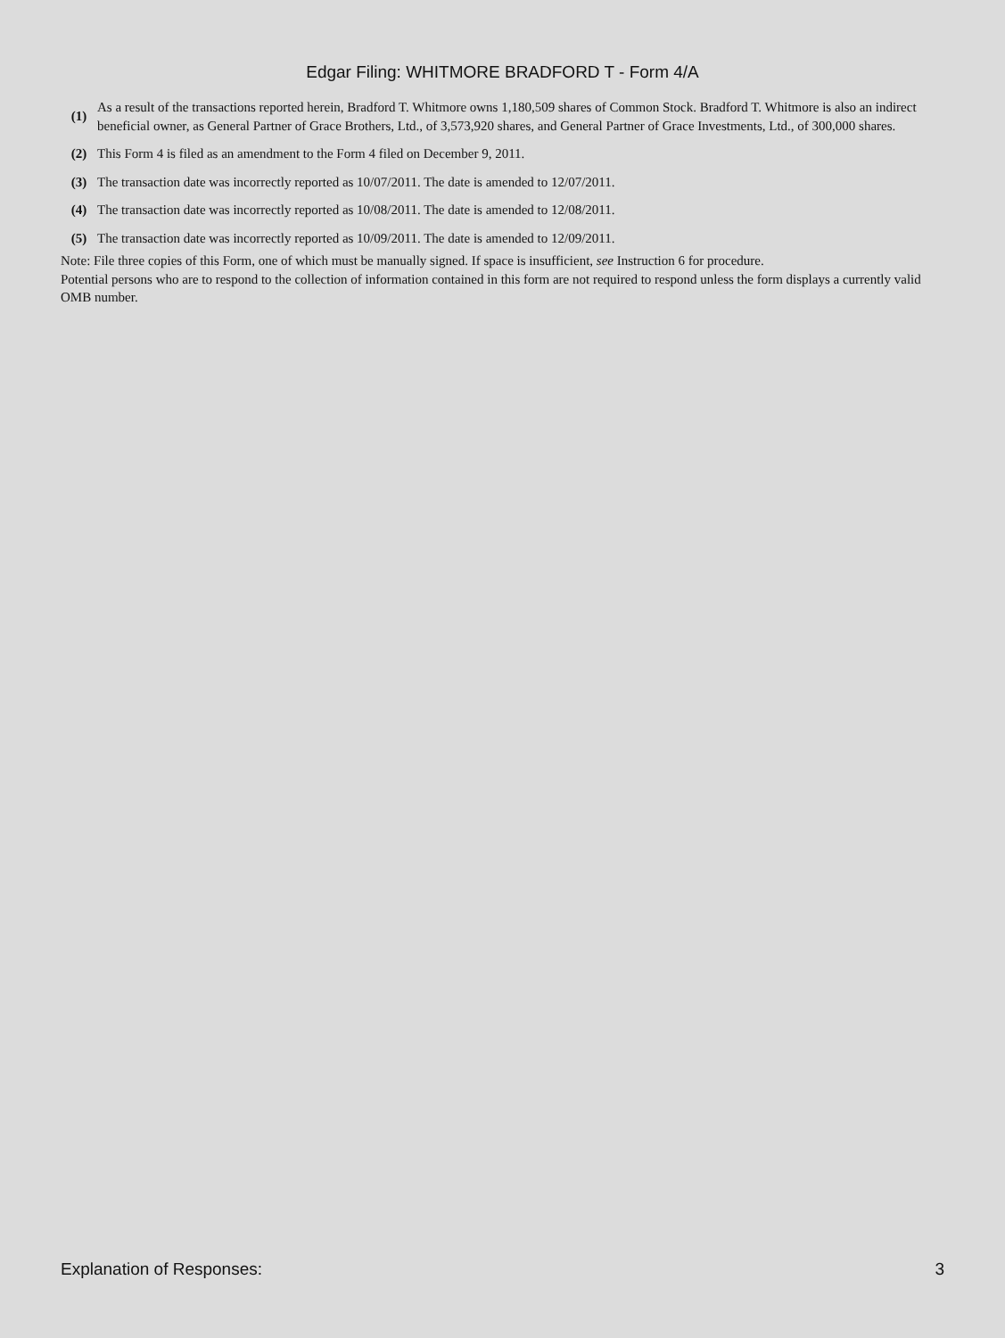Edgar Filing: WHITMORE BRADFORD T - Form 4/A
| (1) | As a result of the transactions reported herein, Bradford T. Whitmore owns 1,180,509 shares of Common Stock. Bradford T. Whitmore is also an indirect beneficial owner, as General Partner of Grace Brothers, Ltd., of 3,573,920 shares, and General Partner of Grace Investments, Ltd., of 300,000 shares. |
| (2) | This Form 4 is filed as an amendment to the Form 4 filed on December 9, 2011. |
| (3) | The transaction date was incorrectly reported as 10/07/2011. The date is amended to 12/07/2011. |
| (4) | The transaction date was incorrectly reported as 10/08/2011. The date is amended to 12/08/2011. |
| (5) | The transaction date was incorrectly reported as 10/09/2011. The date is amended to 12/09/2011. |
Note: File three copies of this Form, one of which must be manually signed. If space is insufficient, see Instruction 6 for procedure.
Potential persons who are to respond to the collection of information contained in this form are not required to respond unless the form displays a currently valid OMB number.
Explanation of Responses: 3